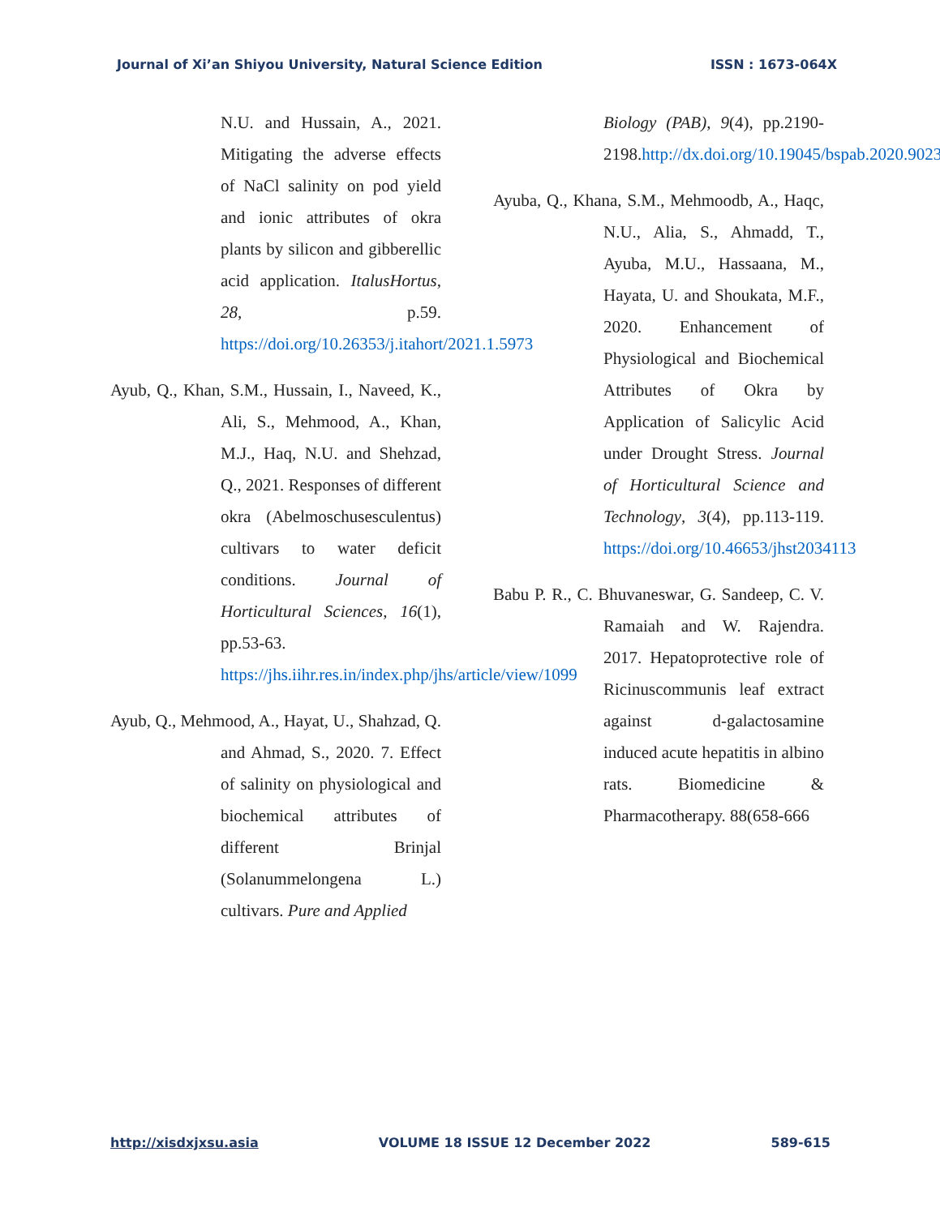Journal of Xi’an Shiyou University, Natural Science Edition ISSN : 1673-064X
N.U. and Hussain, A., 2021. Mitigating the adverse effects of NaCl salinity on pod yield and ionic attributes of okra plants by silicon and gibberellic acid application. ItalusHortus, 28, p.59. https://doi.org/10.26353/j.itahort/2021.1.5973
Ayub, Q., Khan, S.M., Hussain, I., Naveed, K., Ali, S., Mehmood, A., Khan, M.J., Haq, N.U. and Shehzad, Q., 2021. Responses of different okra (Abelmoschusesculentus) cultivars to water deficit conditions. Journal of Horticultural Sciences, 16(1), pp.53-63. https://jhs.iihr.res.in/index.php/jhs/article/view/1099
Ayub, Q., Mehmood, A., Hayat, U., Shahzad, Q. and Ahmad, S., 2020. 7. Effect of salinity on physiological and biochemical attributes of different Brinjal (Solanummelongena L.) cultivars. Pure and Applied
Biology (PAB), 9(4), pp.2190-2198.http://dx.doi.org/10.19045/bspab.2020.90234
Ayuba, Q., Khana, S.M., Mehmoodb, A., Haqc, N.U., Alia, S., Ahmadd, T., Ayuba, M.U., Hassaana, M., Hayata, U. and Shoukata, M.F., 2020. Enhancement of Physiological and Biochemical Attributes of Okra by Application of Salicylic Acid under Drought Stress. Journal of Horticultural Science and Technology, 3(4), pp.113-119. https://doi.org/10.46653/jhst2034113
Babu P. R., C. Bhuvaneswar, G. Sandeep, C. V. Ramaiah and W. Rajendra. 2017. Hepatoprotective role of Ricinuscommunis leaf extract against d-galactosamine induced acute hepatitis in albino rats. Biomedicine & Pharmacotherapy. 88(658-666
http://xisdxjxsu.asia VOLUME 18 ISSUE 12 December 2022 589-615